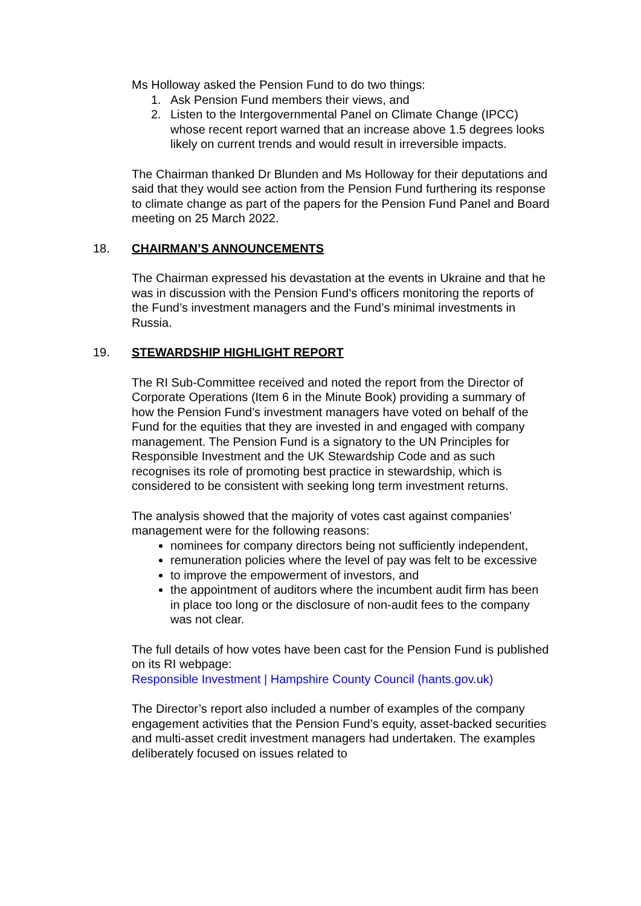Ms Holloway asked the Pension Fund to do two things:
1. Ask Pension Fund members their views, and
2. Listen to the Intergovernmental Panel on Climate Change (IPCC) whose recent report warned that an increase above 1.5 degrees looks likely on current trends and would result in irreversible impacts.
The Chairman thanked Dr Blunden and Ms Holloway for their deputations and said that they would see action from the Pension Fund furthering its response to climate change as part of the papers for the Pension Fund Panel and Board meeting on 25 March 2022.
18. CHAIRMAN’S ANNOUNCEMENTS
The Chairman expressed his devastation at the events in Ukraine and that he was in discussion with the Pension Fund’s officers monitoring the reports of the Fund’s investment managers and the Fund’s minimal investments in Russia.
19. STEWARDSHIP HIGHLIGHT REPORT
The RI Sub-Committee received and noted the report from the Director of Corporate Operations (Item 6 in the Minute Book) providing a summary of how the Pension Fund’s investment managers have voted on behalf of the Fund for the equities that they are invested in and engaged with company management. The Pension Fund is a signatory to the UN Principles for Responsible Investment and the UK Stewardship Code and as such recognises its role of promoting best practice in stewardship, which is considered to be consistent with seeking long term investment returns.
The analysis showed that the majority of votes cast against companies’ management were for the following reasons:
nominees for company directors being not sufficiently independent,
remuneration policies where the level of pay was felt to be excessive
to improve the empowerment of investors, and
the appointment of auditors where the incumbent audit firm has been in place too long or the disclosure of non-audit fees to the company was not clear.
The full details of how votes have been cast for the Pension Fund is published on its RI webpage:
Responsible Investment | Hampshire County Council (hants.gov.uk)
The Director’s report also included a number of examples of the company engagement activities that the Pension Fund’s equity, asset-backed securities and multi-asset credit investment managers had undertaken. The examples deliberately focused on issues related to